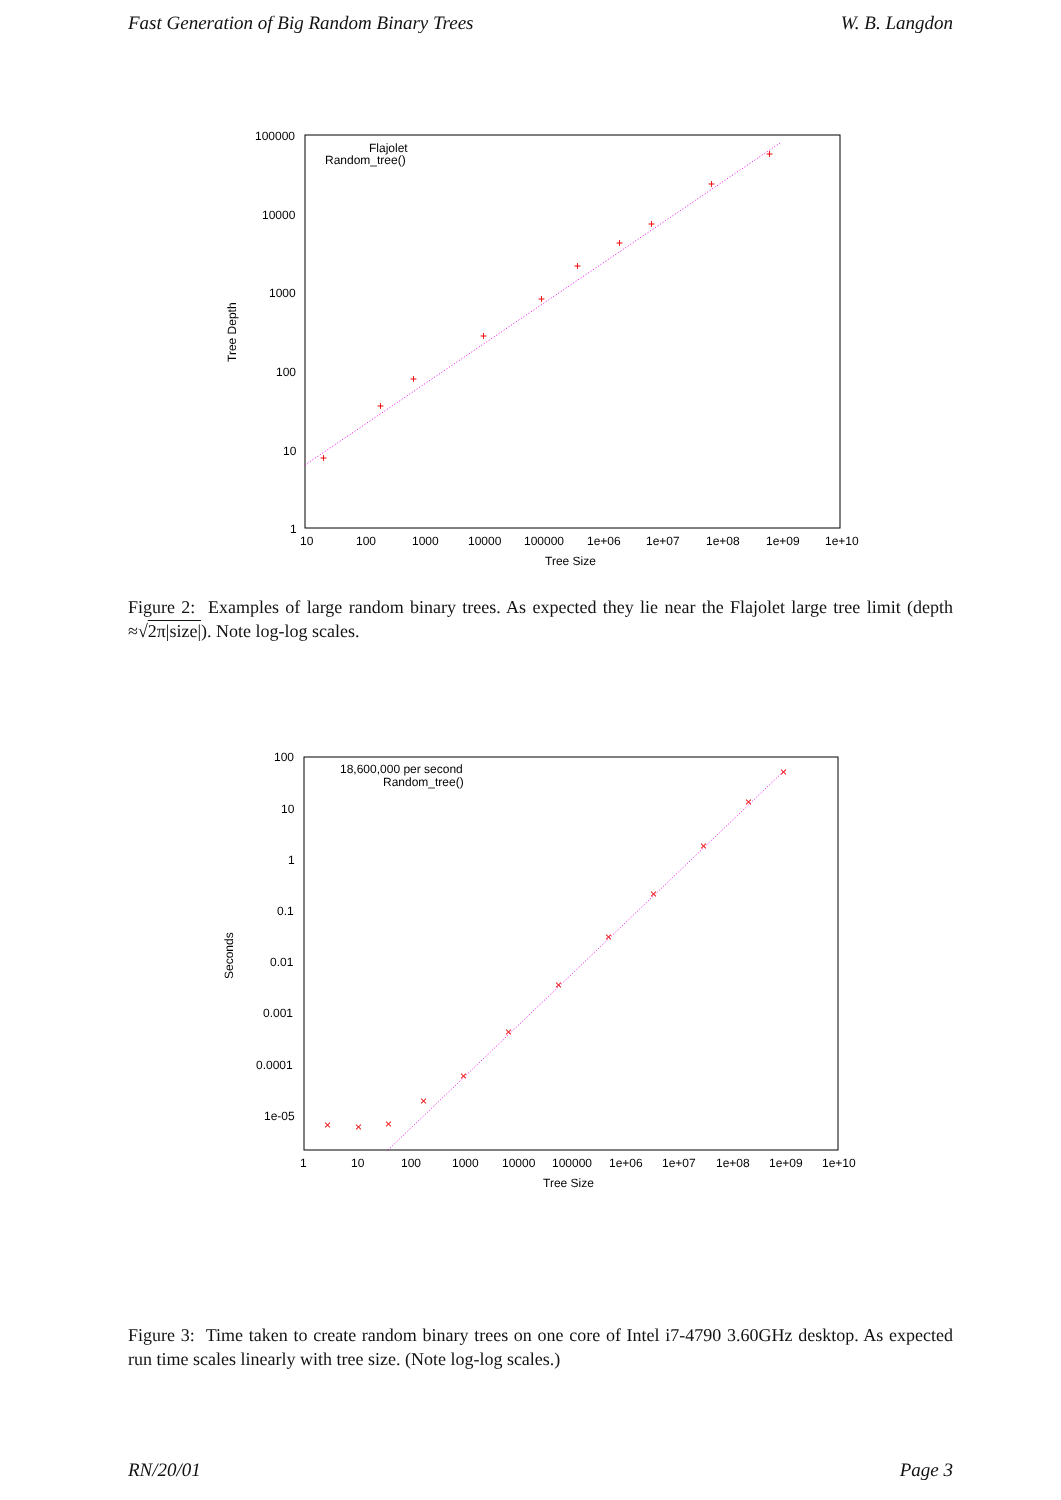Fast Generation of Big Random Binary Trees W. B. Langdon
100000
10000
1000
100
10
1
10
100
1000
10000
100000
1e+06
1e+07
1e+08
1e+09
1e+10
Tree Size
Tree Depth
Flajolet
Random_tree()
+
+
+
+
+
+
+
+
+
+
Figure 2: Examples of large random binary trees. As expected they lie near the Flajolet large tree limit (depth ≈√2π|size|). Note log-log scales.
100
10
1
0.1
0.01
0.001
0.0001
1e-05
1
10
100
1000
10000
100000
1e+06
1e+07
1e+08
1e+09
1e+10
Tree Size
Seconds
18,600,000 per second
Random_tree()
×
×
×
×
×
×
×
×
×
×
×
×
Figure 3: Time taken to create random binary trees on one core of Intel i7-4790 3.60GHz desktop. As expected run time scales linearly with tree size. (Note log-log scales.)
RN/20/01 Page 3